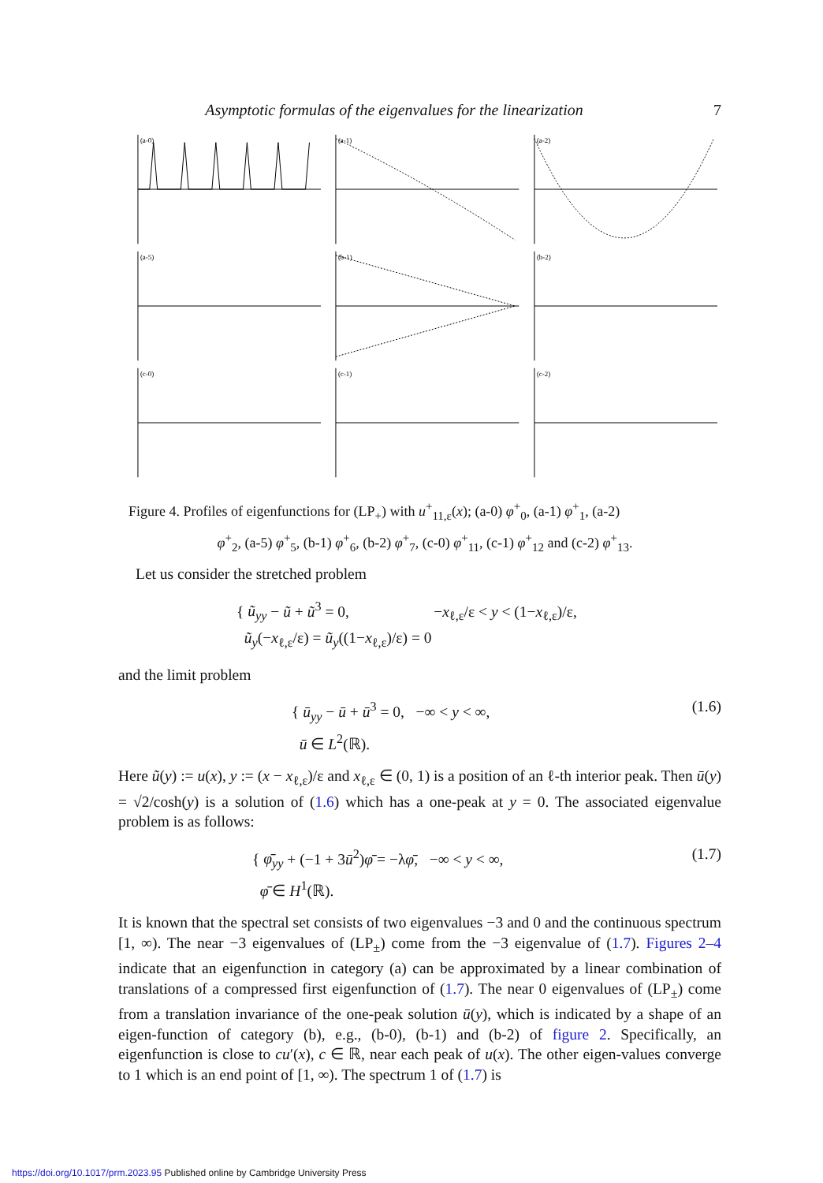Asymptotic formulas of the eigenvalues for the linearization 7
(a-0)
(a-1)
(a-2)
(a-5)
(b-1)
(b-2)
(c-0)
(c-1)
(c-2)
Figure 4. Profiles of eigenfunctions for (LP<sub>+</sub>) with u<sup>+</sup><sub>11,ε</sub>(x); (a-0) φ<sup>+</sup><sub>0</sub>, (a-1) φ<sup>+</sup><sub>1</sub>, (a-2)
φ<sup>+</sup><sub>2</sub>, (a-5) φ<sup>+</sup><sub>5</sub>, (b-1) φ<sup>+</sup><sub>6</sub>, (b-2) φ<sup>+</sup><sub>7</sub>, (c-0) φ<sup>+</sup><sub>11</sub>, (c-1) φ<sup>+</sup><sub>12</sub> and (c-2) φ<sup>+</sup><sub>13</sub>.
Let us consider the stretched problem
{ ũ<sub>yy</sub> − ũ + ũ<sup>3</sup> = 0, −x<sub>ℓ,ε</sub>/ε < y < (1−x<sub>ℓ,ε</sub>)/ε,
ũ<sub>y</sub>(−x<sub>ℓ,ε</sub>/ε) = ũ<sub>y</sub>((1−x<sub>ℓ,ε</sub>)/ε) = 0
and the limit problem
(1.6) { ū<sub>yy</sub> − ū + ū<sup>3</sup> = 0, −∞ < y < ∞,
ū ∈ L<sup>2</sup>(ℝ).
Here ũ(y) := u(x), y := (x − x<sub>ℓ,ε</sub>)/ε and x<sub>ℓ,ε</sub> ∈ (0, 1) is a position of an ℓ-th interior peak. Then ū(y) = √2/cosh(y) is a solution of (1.6) which has a one-peak at y = 0. The associated eigenvalue problem is as follows:
(1.7) { φ̄<sub>yy</sub> + (−1 + 3ū<sup>2</sup>)φ̄ = −λφ̄, −∞ < y < ∞,
φ̄ ∈ H<sup>1</sup>(ℝ).
It is known that the spectral set consists of two eigenvalues −3 and 0 and the continuous spectrum [1, ∞). The near −3 eigenvalues of (LP<sub>±</sub>) come from the −3 eigenvalue of (1.7). Figures 2–4 indicate that an eigenfunction in category (a) can be approximated by a linear combination of translations of a compressed first eigenfunction of (1.7). The near 0 eigenvalues of (LP<sub>±</sub>) come from a translation invariance of the one-peak solution ū(y), which is indicated by a shape of an eigen-function of category (b), e.g., (b-0), (b-1) and (b-2) of figure 2. Specifically, an eigenfunction is close to cu′(x), c ∈ ℝ, near each peak of u(x). The other eigen-values converge to 1 which is an end point of [1, ∞). The spectrum 1 of (1.7) is
https://doi.org/10.1017/prm.2023.95 Published online by Cambridge University Press